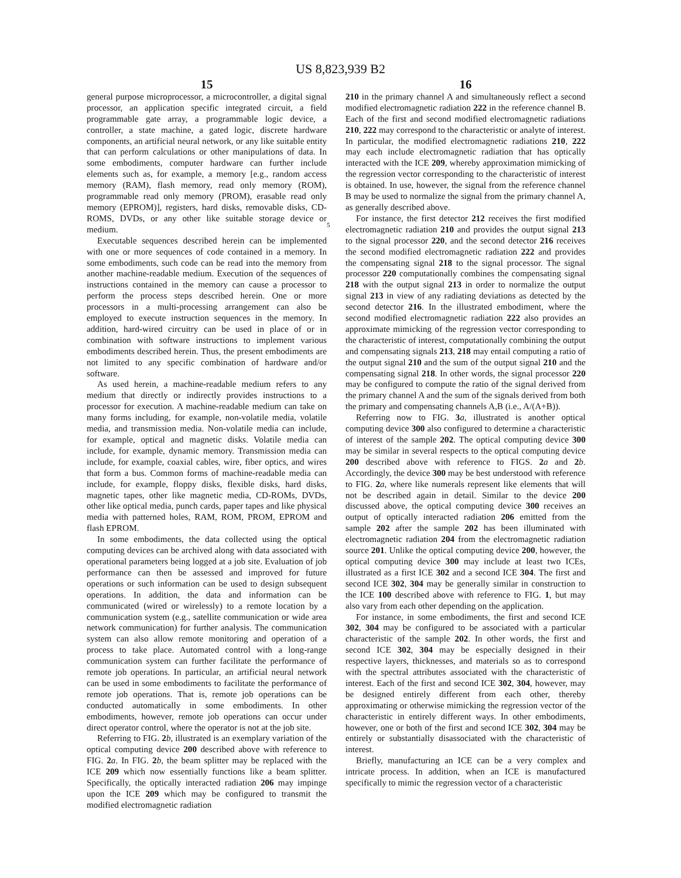US 8,823,939 B2
15
general purpose microprocessor, a microcontroller, a digital signal processor, an application specific integrated circuit, a field programmable gate array, a programmable logic device, a controller, a state machine, a gated logic, discrete hardware components, an artificial neural network, or any like suitable entity that can perform calculations or other manipulations of data. In some embodiments, computer hardware can further include elements such as, for example, a memory [e.g., random access memory (RAM), flash memory, read only memory (ROM), programmable read only memory (PROM), erasable read only memory (EPROM)], registers, hard disks, removable disks, CD-ROMS, DVDs, or any other like suitable storage device or medium.
Executable sequences described herein can be implemented with one or more sequences of code contained in a memory. In some embodiments, such code can be read into the memory from another machine-readable medium. Execution of the sequences of instructions contained in the memory can cause a processor to perform the process steps described herein. One or more processors in a multi-processing arrangement can also be employed to execute instruction sequences in the memory. In addition, hard-wired circuitry can be used in place of or in combination with software instructions to implement various embodiments described herein. Thus, the present embodiments are not limited to any specific combination of hardware and/or software.
As used herein, a machine-readable medium refers to any medium that directly or indirectly provides instructions to a processor for execution. A machine-readable medium can take on many forms including, for example, non-volatile media, volatile media, and transmission media. Non-volatile media can include, for example, optical and magnetic disks. Volatile media can include, for example, dynamic memory. Transmission media can include, for example, coaxial cables, wire, fiber optics, and wires that form a bus. Common forms of machine-readable media can include, for example, floppy disks, flexible disks, hard disks, magnetic tapes, other like magnetic media, CD-ROMs, DVDs, other like optical media, punch cards, paper tapes and like physical media with patterned holes, RAM, ROM, PROM, EPROM and flash EPROM.
In some embodiments, the data collected using the optical computing devices can be archived along with data associated with operational parameters being logged at a job site. Evaluation of job performance can then be assessed and improved for future operations or such information can be used to design subsequent operations. In addition, the data and information can be communicated (wired or wirelessly) to a remote location by a communication system (e.g., satellite communication or wide area network communication) for further analysis. The communication system can also allow remote monitoring and operation of a process to take place. Automated control with a long-range communication system can further facilitate the performance of remote job operations. In particular, an artificial neural network can be used in some embodiments to facilitate the performance of remote job operations. That is, remote job operations can be conducted automatically in some embodiments. In other embodiments, however, remote job operations can occur under direct operator control, where the operator is not at the job site.
Referring to FIG. 2 b, illustrated is an exemplary variation of the optical computing device 200 described above with reference to FIG. 2 a. In FIG. 2 b, the beam splitter may be replaced with the ICE 209 which now essentially functions like a beam splitter. Specifically, the optically interacted radiation 206 may impinge upon the ICE 209 which may be configured to transmit the modified electromagnetic radiation
5
16
210 in the primary channel A and simultaneously reflect a second modified electromagnetic radiation 222 in the reference channel B. Each of the first and second modified electromagnetic radiations 210, 222 may correspond to the characteristic or analyte of interest. In particular, the modified electromagnetic radiations 210, 222 may each include electromagnetic radiation that has optically interacted with the ICE 209, whereby approximation mimicking of the regression vector corresponding to the characteristic of interest is obtained. In use, however, the signal from the reference channel B may be used to normalize the signal from the primary channel A, as generally described above.
For instance, the first detector 212 receives the first modified electromagnetic radiation 210 and provides the output signal 213 to the signal processor 220, and the second detector 216 receives the second modified electromagnetic radiation 222 and provides the compensating signal 218 to the signal processor. The signal processor 220 computationally combines the compensating signal 218 with the output signal 213 in order to normalize the output signal 213 in view of any radiating deviations as detected by the second detector 216. In the illustrated embodiment, where the second modified electromagnetic radiation 222 also provides an approximate mimicking of the regression vector corresponding to the characteristic of interest, computationally combining the output and compensating signals 213, 218 may entail computing a ratio of the output signal 210 and the sum of the output signal 210 and the compensating signal 218. In other words, the signal processor 220 may be configured to compute the ratio of the signal derived from the primary channel A and the sum of the signals derived from both the primary and compensating channels A,B (i.e., A/(A+B)).
Referring now to FIG. 3 a, illustrated is another optical computing device 300 also configured to determine a characteristic of interest of the sample 202. The optical computing device 300 may be similar in several respects to the optical computing device 200 described above with reference to FIGS. 2 a and 2 b. Accordingly, the device 300 may be best understood with reference to FIG. 2 a, where like numerals represent like elements that will not be described again in detail. Similar to the device 200 discussed above, the optical computing device 300 receives an output of optically interacted radiation 206 emitted from the sample 202 after the sample 202 has been illuminated with electromagnetic radiation 204 from the electromagnetic radiation source 201. Unlike the optical computing device 200, however, the optical computing device 300 may include at least two ICEs, illustrated as a first ICE 302 and a second ICE 304. The first and second ICE 302, 304 may be generally similar in construction to the ICE 100 described above with reference to FIG. 1, but may also vary from each other depending on the application.
For instance, in some embodiments, the first and second ICE 302, 304 may be configured to be associated with a particular characteristic of the sample 202. In other words, the first and second ICE 302, 304 may be especially designed in their respective layers, thicknesses, and materials so as to correspond with the spectral attributes associated with the characteristic of interest. Each of the first and second ICE 302, 304, however, may be designed entirely different from each other, thereby approximating or otherwise mimicking the regression vector of the characteristic in entirely different ways. In other embodiments, however, one or both of the first and second ICE 302, 304 may be entirely or substantially disassociated with the characteristic of interest.
Briefly, manufacturing an ICE can be a very complex and intricate process. In addition, when an ICE is manufactured specifically to mimic the regression vector of a characteristic